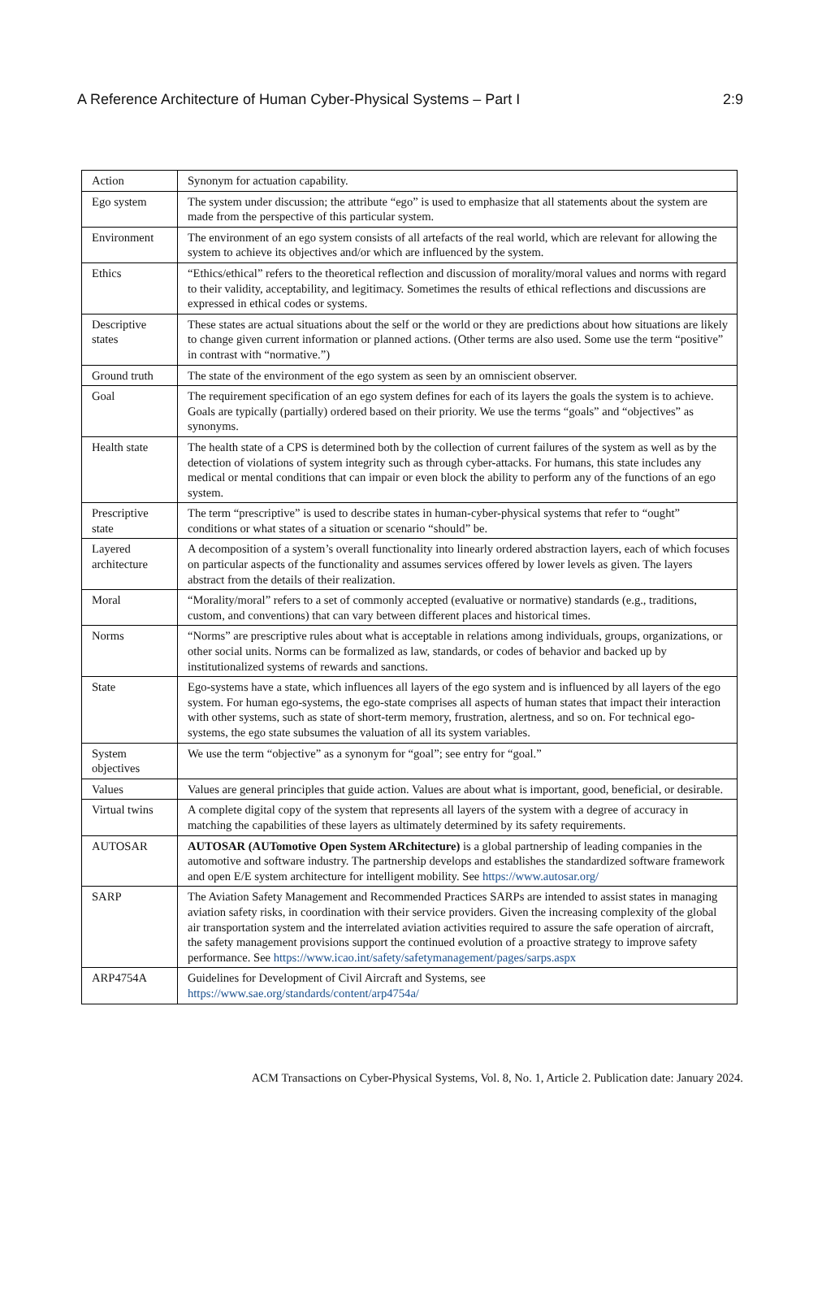A Reference Architecture of Human Cyber-Physical Systems – Part I 2:9
| Action | Synonym for actuation capability. |
| Ego system | The system under discussion; the attribute “ego” is used to emphasize that all statements about the system are made from the perspective of this particular system. |
| Environment | The environment of an ego system consists of all artefacts of the real world, which are relevant for allowing the system to achieve its objectives and/or which are influenced by the system. |
| Ethics | “Ethics/ethical” refers to the theoretical reflection and discussion of morality/moral values and norms with regard to their validity, acceptability, and legitimacy. Sometimes the results of ethical reflections and discussions are expressed in ethical codes or systems. |
| Descriptive states | These states are actual situations about the self or the world or they are predictions about how situations are likely to change given current information or planned actions. (Other terms are also used. Some use the term “positive” in contrast with “normative.”) |
| Ground truth | The state of the environment of the ego system as seen by an omniscient observer. |
| Goal | The requirement specification of an ego system defines for each of its layers the goals the system is to achieve. Goals are typically (partially) ordered based on their priority. We use the terms “goals” and “objectives” as synonyms. |
| Health state | The health state of a CPS is determined both by the collection of current failures of the system as well as by the detection of violations of system integrity such as through cyber-attacks. For humans, this state includes any medical or mental conditions that can impair or even block the ability to perform any of the functions of an ego system. |
| Prescriptive state | The term “prescriptive” is used to describe states in human-cyber-physical systems that refer to “ought” conditions or what states of a situation or scenario “should” be. |
| Layered architecture | A decomposition of a system’s overall functionality into linearly ordered abstraction layers, each of which focuses on particular aspects of the functionality and assumes services offered by lower levels as given. The layers abstract from the details of their realization. |
| Moral | “Morality/moral” refers to a set of commonly accepted (evaluative or normative) standards (e.g., traditions, custom, and conventions) that can vary between different places and historical times. |
| Norms | “Norms” are prescriptive rules about what is acceptable in relations among individuals, groups, organizations, or other social units. Norms can be formalized as law, standards, or codes of behavior and backed up by institutionalized systems of rewards and sanctions. |
| State | Ego-systems have a state, which influences all layers of the ego system and is influenced by all layers of the ego system. For human ego-systems, the ego-state comprises all aspects of human states that impact their interaction with other systems, such as state of short-term memory, frustration, alertness, and so on. For technical ego-systems, the ego state subsumes the valuation of all its system variables. |
| System objectives | We use the term “objective” as a synonym for “goal”; see entry for “goal.” |
| Values | Values are general principles that guide action. Values are about what is important, good, beneficial, or desirable. |
| Virtual twins | A complete digital copy of the system that represents all layers of the system with a degree of accuracy in matching the capabilities of these layers as ultimately determined by its safety requirements. |
| AUTOSAR | AUTOSAR (AUTomotive Open System ARchitecture) is a global partnership of leading companies in the automotive and software industry. The partnership develops and establishes the standardized software framework and open E/E system architecture for intelligent mobility. See https://www.autosar.org/ |
| SARP | The Aviation Safety Management and Recommended Practices SARPs are intended to assist states in managing aviation safety risks, in coordination with their service providers. Given the increasing complexity of the global air transportation system and the interrelated aviation activities required to assure the safe operation of aircraft, the safety management provisions support the continued evolution of a proactive strategy to improve safety performance. See https://www.icao.int/safety/safetymanagement/pages/sarps.aspx |
| ARP4754A | Guidelines for Development of Civil Aircraft and Systems, see https://www.sae.org/standards/content/arp4754a/ |
ACM Transactions on Cyber-Physical Systems, Vol. 8, No. 1, Article 2. Publication date: January 2024.